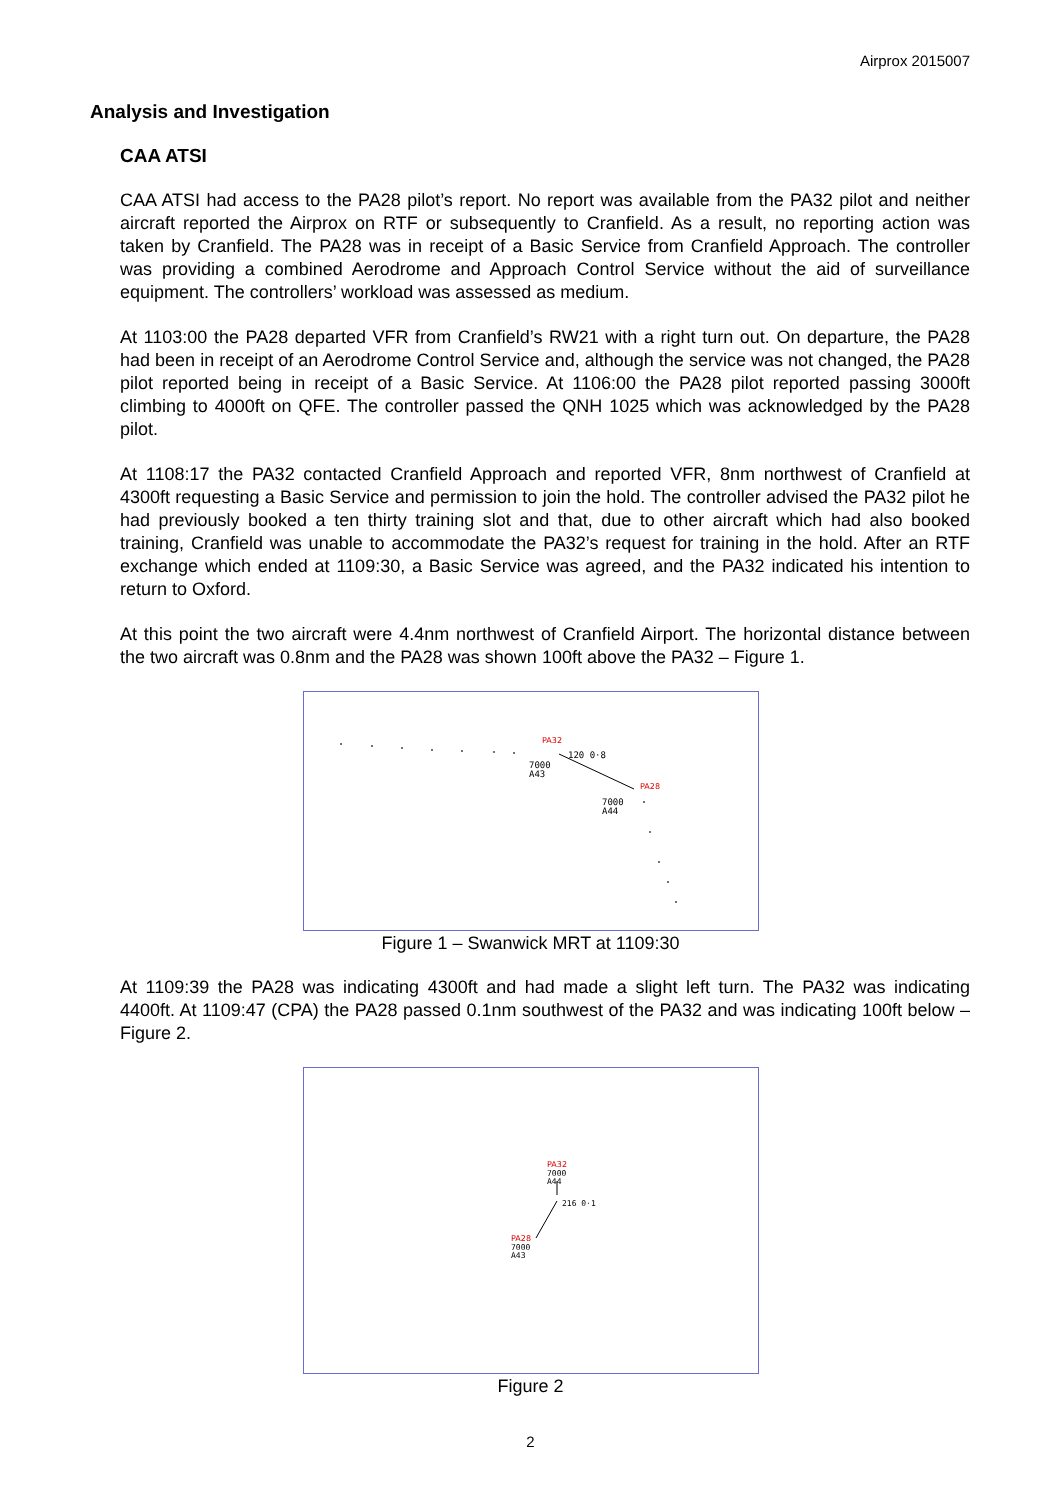Airprox 2015007
Analysis and Investigation
CAA ATSI
CAA ATSI had access to the PA28 pilot’s report. No report was available from the PA32 pilot and neither aircraft reported the Airprox on RTF or subsequently to Cranfield. As a result, no reporting action was taken by Cranfield. The PA28 was in receipt of a Basic Service from Cranfield Approach. The controller was providing a combined Aerodrome and Approach Control Service without the aid of surveillance equipment. The controllers’ workload was assessed as medium.
At 1103:00 the PA28 departed VFR from Cranfield’s RW21 with a right turn out. On departure, the PA28 had been in receipt of an Aerodrome Control Service and, although the service was not changed, the PA28 pilot reported being in receipt of a Basic Service. At 1106:00 the PA28 pilot reported passing 3000ft climbing to 4000ft on QFE. The controller passed the QNH 1025 which was acknowledged by the PA28 pilot.
At 1108:17 the PA32 contacted Cranfield Approach and reported VFR, 8nm northwest of Cranfield at 4300ft requesting a Basic Service and permission to join the hold. The controller advised the PA32 pilot he had previously booked a ten thirty training slot and that, due to other aircraft which had also booked training, Cranfield was unable to accommodate the PA32’s request for training in the hold. After an RTF exchange which ended at 1109:30, a Basic Service was agreed, and the PA32 indicated his intention to return to Oxford.
At this point the two aircraft were 4.4nm northwest of Cranfield Airport. The horizontal distance between the two aircraft was 0.8nm and the PA28 was shown 100ft above the PA32 – Figure 1.
PA32
120 0·8
7000
A43
PA28
7000
A44
Figure 1 – Swanwick MRT at 1109:30
At 1109:39 the PA28 was indicating 4300ft and had made a slight left turn. The PA32 was indicating 4400ft. At 1109:47 (CPA) the PA28 passed 0.1nm southwest of the PA32 and was indicating 100ft below – Figure 2.
PA32
7000
A44
216 0·1
PA28
7000
A43
Figure 2
2